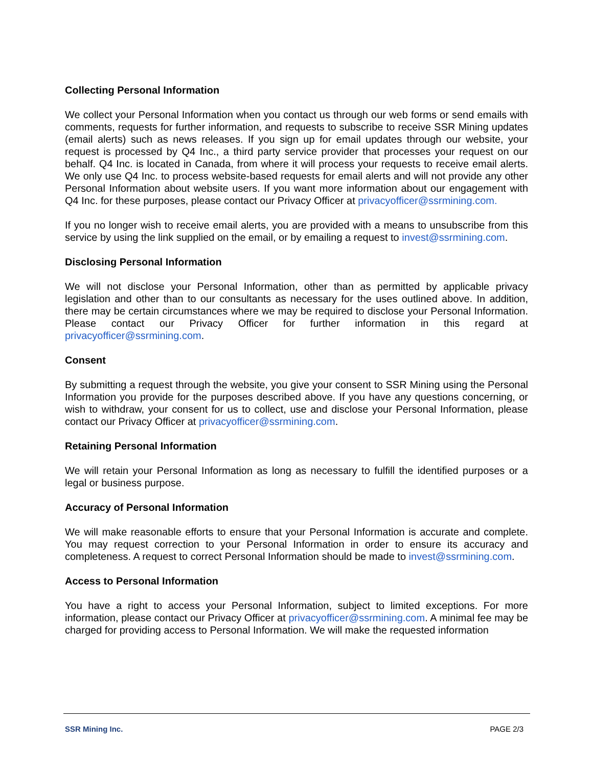Collecting Personal Information
We collect your Personal Information when you contact us through our web forms or send emails with comments, requests for further information, and requests to subscribe to receive SSR Mining updates (email alerts) such as news releases. If you sign up for email updates through our website, your request is processed by Q4 Inc., a third party service provider that processes your request on our behalf. Q4 Inc. is located in Canada, from where it will process your requests to receive email alerts. We only use Q4 Inc. to process website-based requests for email alerts and will not provide any other Personal Information about website users. If you want more information about our engagement with Q4 Inc. for these purposes, please contact our Privacy Officer at privacyofficer@ssrmining.com.
If you no longer wish to receive email alerts, you are provided with a means to unsubscribe from this service by using the link supplied on the email, or by emailing a request to invest@ssrmining.com.
Disclosing Personal Information
We will not disclose your Personal Information, other than as permitted by applicable privacy legislation and other than to our consultants as necessary for the uses outlined above. In addition, there may be certain circumstances where we may be required to disclose your Personal Information. Please contact our Privacy Officer for further information in this regard at privacyofficer@ssrmining.com.
Consent
By submitting a request through the website, you give your consent to SSR Mining using the Personal Information you provide for the purposes described above. If you have any questions concerning, or wish to withdraw, your consent for us to collect, use and disclose your Personal Information, please contact our Privacy Officer at privacyofficer@ssrmining.com.
Retaining Personal Information
We will retain your Personal Information as long as necessary to fulfill the identified purposes or a legal or business purpose.
Accuracy of Personal Information
We will make reasonable efforts to ensure that your Personal Information is accurate and complete. You may request correction to your Personal Information in order to ensure its accuracy and completeness. A request to correct Personal Information should be made to invest@ssrmining.com.
Access to Personal Information
You have a right to access your Personal Information, subject to limited exceptions. For more information, please contact our Privacy Officer at privacyofficer@ssrmining.com. A minimal fee may be charged for providing access to Personal Information. We will make the requested information
SSR Mining Inc. PAGE 2/3